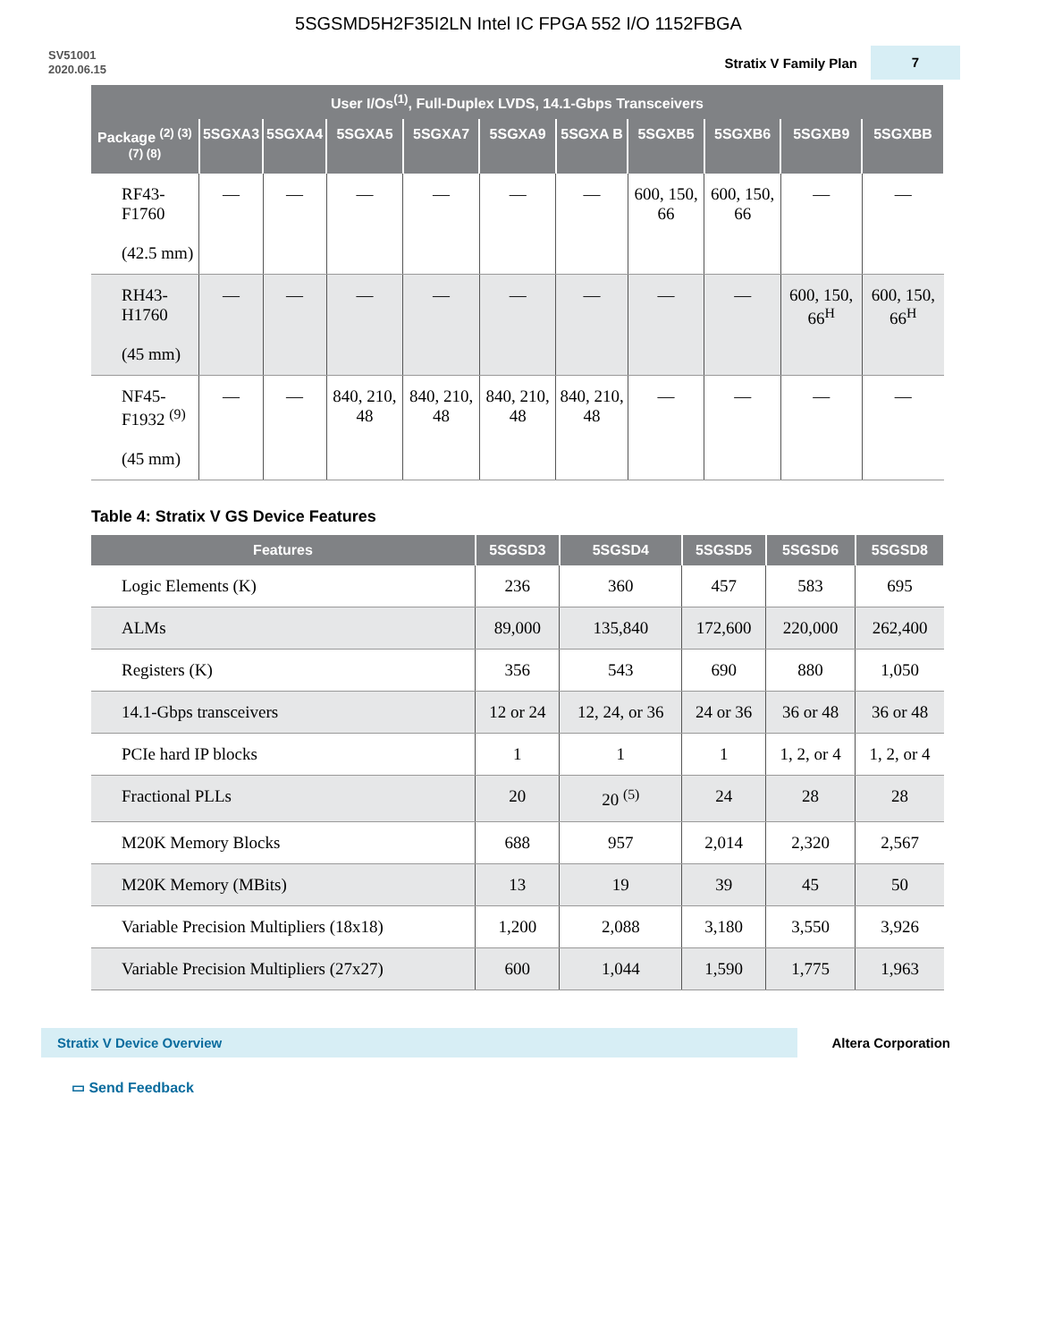5SGSMD5H2F35I2LN Intel IC FPGA 552 I/O 1152FBGA
SV51001
2020.06.15
Stratix V Family Plan 7
| User I/Os<sup>(1)</sup>, Full-Duplex LVDS, 14.1-Gbps Transceivers | | | | | | | | | | |
| --- | --- | --- | --- | --- | --- | --- | --- | --- | --- | --- |
| Package <sup>(2) (3) (7) (8)</sup> | 5SGXA3 | 5SGXA4 | 5SGXA5 | 5SGXA7 | 5SGXA9 | 5SGXA B | 5SGXB5 | 5SGXB6 | 5SGXB9 | 5SGXBB |
| RF43-F1760 (42.5 mm) | — | — | — | — | — | — | 600, 150, 66 | 600, 150, 66 | — | — |
| RH43-H1760 (45 mm) | — | — | — | — | — | — | — | — | 600, 150, 66<sup>H</sup> | 600, 150, 66<sup>H</sup> |
| NF45-F1932 <sup>(9)</sup> (45 mm) | — | — | 840, 210, 48 | 840, 210, 48 | 840, 210, 48 | 840, 210, 48 | — | — | — | — |
Table 4: Stratix V GS Device Features
| Features | 5SGSD3 | 5SGSD4 | 5SGSD5 | 5SGSD6 | 5SGSD8 |
| --- | --- | --- | --- | --- | --- |
| Logic Elements (K) | 236 | 360 | 457 | 583 | 695 |
| ALMs | 89,000 | 135,840 | 172,600 | 220,000 | 262,400 |
| Registers (K) | 356 | 543 | 690 | 880 | 1,050 |
| 14.1-Gbps transceivers | 12 or 24 | 12, 24, or 36 | 24 or 36 | 36 or 48 | 36 or 48 |
| PCIe hard IP blocks | 1 | 1 | 1 | 1, 2, or 4 | 1, 2, or 4 |
| Fractional PLLs | 20 | 20 <sup>(5)</sup> | 24 | 28 | 28 |
| M20K Memory Blocks | 688 | 957 | 2,014 | 2,320 | 2,567 |
| M20K Memory (MBits) | 13 | 19 | 39 | 45 | 50 |
| Variable Precision Multipliers (18x18) | 1,200 | 2,088 | 3,180 | 3,550 | 3,926 |
| Variable Precision Multipliers (27x27) | 600 | 1,044 | 1,590 | 1,775 | 1,963 |
Stratix V Device Overview
Altera Corporation
▭ Send Feedback